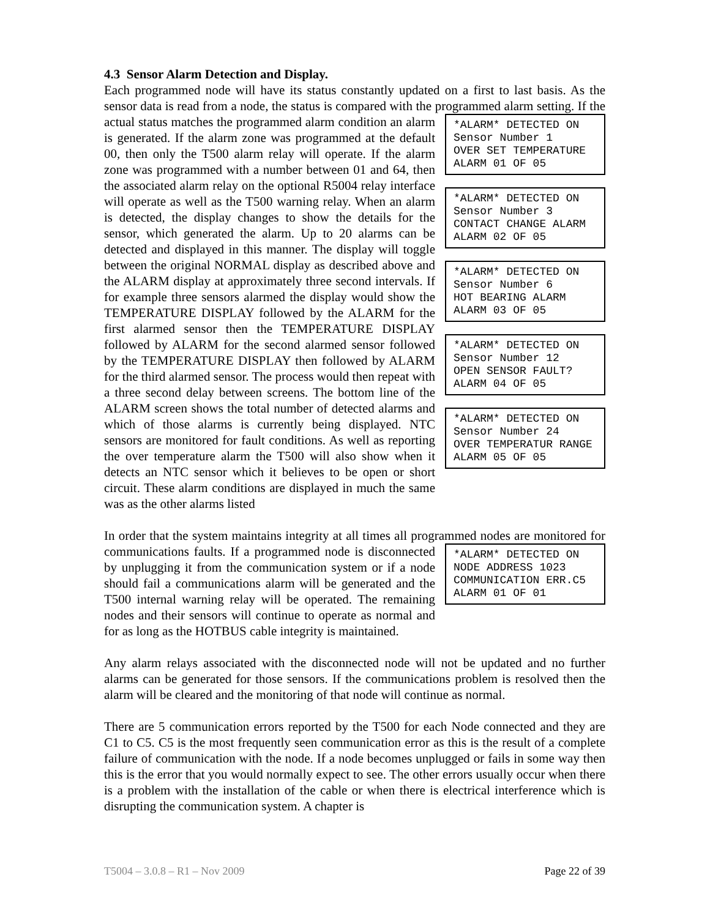4.3 Sensor Alarm Detection and Display.
Each programmed node will have its status constantly updated on a first to last basis. As the sensor data is read from a node, the status is compared with the programmed alarm *ALARM* DETECTED ON Sensor Number 1 OVER SET TEMPERATURE ALARM 01 OF 05 *ALARM* DETECTED ON Sensor Number 3 CONTACT CHANGE ALARM ALARM 02 OF 05 *ALARM* DETECTED ON Sensor Number 6 HOT BEARING ALARM ALARM 03 OF 05 *ALARM* DETECTED ON Sensor Number 12 OPEN SENSOR FAULT? ALARM 04 OF 05 *ALARM* DETECTED ON Sensor Number 24 OVER TEMPERATUR RANGE ALARM 05 OF 05 setting. If the actual status matches the programmed alarm condition an alarm is generated. If the alarm zone was programmed at the default 00, then only the T500 alarm relay will operate. If the alarm zone was programmed with a number between 01 and 64, then the associated alarm relay on the optional R5004 relay interface will operate as well as the T500 warning relay. When an alarm is detected, the display changes to show the details for the sensor, which generated the alarm. Up to 20 alarms can be detected and displayed in this manner. The display will toggle between the original NORMAL display as described above and the ALARM display at approximately three second intervals. If for example three sensors alarmed the display would show the TEMPERATURE DISPLAY followed by the ALARM for the first alarmed sensor then the TEMPERATURE DISPLAY followed by ALARM for the second alarmed sensor followed by the TEMPERATURE DISPLAY then followed by ALARM for the third alarmed sensor. The process would then repeat with a three second delay between screens. The bottom line of the ALARM screen shows the total number of detected alarms and which of those alarms is currently being displayed. NTC sensors are monitored for fault conditions. As well as reporting the over temperature alarm the T500 will also show when it detects an NTC sensor which it believes to be open or short circuit. These alarm conditions are displayed in much the same was as the other alarms listed
In order that the system maintains integrity at all times all programmed nodes are *ALARM* DETECTED ON NODE ADDRESS 1023 COMMUNICATION ERR.C5 ALARM 01 OF 01 monitored for communications faults. If a programmed node is disconnected by unplugging it from the communication system or if a node should fail a communications alarm will be generated and the T500 internal warning relay will be operated. The remaining nodes and their sensors will continue to operate as normal and for as long as the HOTBUS cable integrity is maintained.
Any alarm relays associated with the disconnected node will not be updated and no further alarms can be generated for those sensors. If the communications problem is resolved then the alarm will be cleared and the monitoring of that node will continue as normal.
There are 5 communication errors reported by the T500 for each Node connected and they are C1 to C5. C5 is the most frequently seen communication error as this is the result of a complete failure of communication with the node. If a node becomes unplugged or fails in some way then this is the error that you would normally expect to see. The other errors usually occur when there is a problem with the installation of the cable or when there is electrical interference which is disrupting the communication system. A chapter is
T5004 – 3.0.8 – R1 – Nov 2009 Page 22 of 39